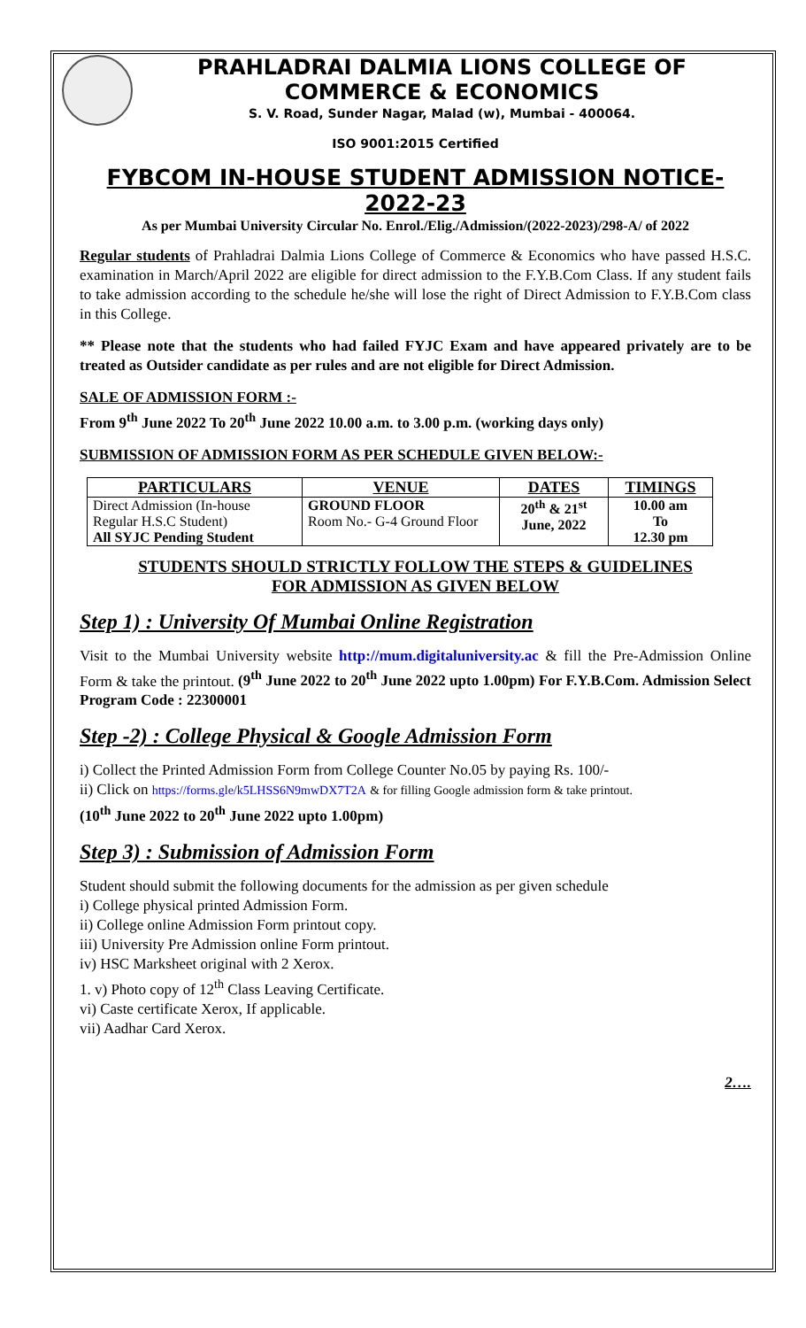PRAHLADRAI DALMIA LIONS COLLEGE OF COMMERCE & ECONOMICS
S. V. Road, Sunder Nagar, Malad (w), Mumbai - 400064.
ISO 9001:2015 Certified
FYBCOM IN-HOUSE STUDENT ADMISSION NOTICE-2022-23
As per Mumbai University Circular No. Enrol./Elig./Admission/(2022-2023)/298-A/ of 2022
Regular students of Prahladrai Dalmia Lions College of Commerce & Economics who have passed H.S.C. examination in March/April 2022 are eligible for direct admission to the F.Y.B.Com Class. If any student fails to take admission according to the schedule he/she will lose the right of Direct Admission to F.Y.B.Com class in this College.
** Please note that the students who had failed FYJC Exam and have appeared privately are to be treated as Outsider candidate as per rules and are not eligible for Direct Admission.
SALE OF ADMISSION FORM :-
From 9<sup>th</sup> June 2022 To 20<sup>th</sup> June 2022 10.00 a.m. to 3.00 p.m. (working days only)
SUBMISSION OF ADMISSION FORM AS PER SCHEDULE GIVEN BELOW:-
| PARTICULARS | VENUE | DATES | TIMINGS |
| --- | --- | --- | --- |
| Direct Admission (In-house Regular H.S.C Student) All SYJC Pending Student | GROUND FLOOR Room No.- G-4 Ground Floor | 20<sup>th</sup> & 21<sup>st</sup> June, 2022 | 10.00 am To 12.30 pm |
STUDENTS SHOULD STRICTLY FOLLOW THE STEPS & GUIDELINES
FOR ADMISSION AS GIVEN BELOW
Step 1) : University Of Mumbai Online Registration
Visit to the Mumbai University website http://mum.digitaluniversity.ac & fill the Pre-Admission Online Form & take the printout. (9<sup>th</sup> June 2022 to 20<sup>th</sup> June 2022 upto 1.00pm) For F.Y.B.Com. Admission Select Program Code : 22300001
Step -2) : College Physical & Google Admission Form
i) Collect the Printed Admission Form from College Counter No.05 by paying Rs. 100/-
ii) Click on https://forms.gle/k5LHSS6N9mwDX7T2A & for filling Google admission form & take printout.
(10<sup>th</sup> June 2022 to 20<sup>th</sup> June 2022 upto 1.00pm)
Step 3) : Submission of Admission Form
Student should submit the following documents for the admission as per given schedule
i) College physical printed Admission Form.
ii) College online Admission Form printout copy.
iii) University Pre Admission online Form printout.
iv) HSC Marksheet original with 2 Xerox.
1. v) Photo copy of 12<sup>th</sup> Class Leaving Certificate.
vi) Caste certificate Xerox, If applicable.
vii) Aadhar Card Xerox.
2….